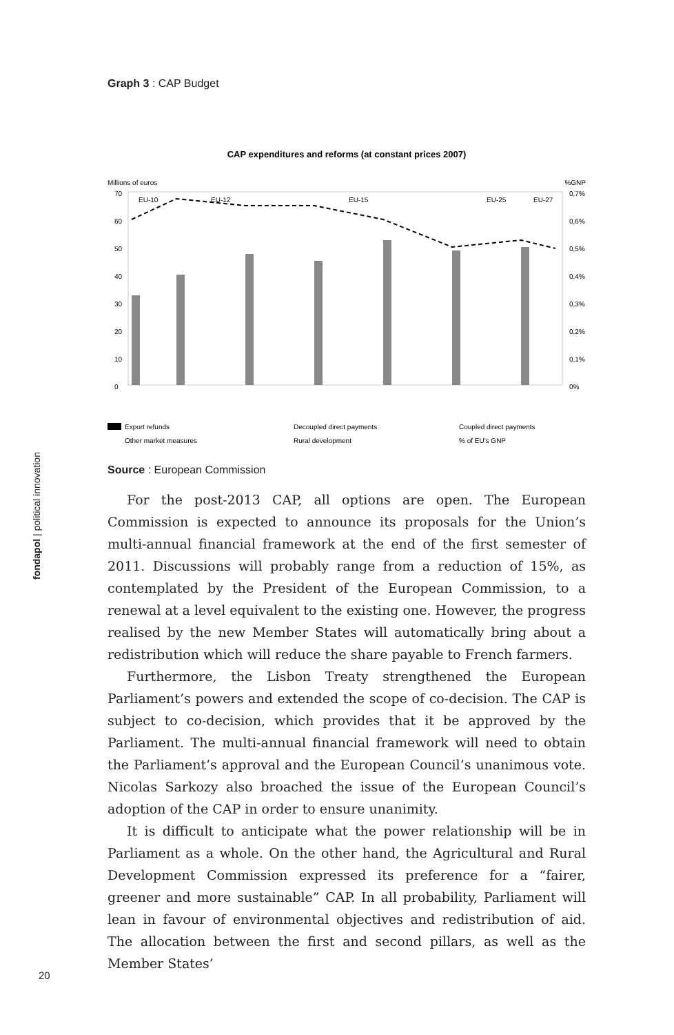fondapol | political innovation
Graph 3 : CAP Budget
CAP expenditures and reforms (at constant prices 2007)
Millions of euros
%GNP
70
60
50
40
30
20
10
0
0,7%
0,6%
0,5%
0,4%
0,3%
0,2%
0,1%
0%
EU-10
EU-12
EU-15
EU-25
EU-27
Export refunds
Decoupled direct payments
Coupled direct payments
Other market measures
Rural development
% of EU's GNP
Source : European Commission
For the post-2013 CAP, all options are open. The European Commission is expected to announce its proposals for the Union’s multi-annual financial framework at the end of the first semester of 2011. Discussions will probably range from a reduction of 15%, as contemplated by the President of the European Commission, to a renewal at a level equivalent to the existing one. However, the progress realised by the new Member States will automatically bring about a redistribution which will reduce the share payable to French farmers.
Furthermore, the Lisbon Treaty strengthened the European Parliament’s powers and extended the scope of co-decision. The CAP is subject to co-decision, which provides that it be approved by the Parliament. The multi-annual financial framework will need to obtain the Parliament’s approval and the European Council’s unanimous vote. Nicolas Sarkozy also broached the issue of the European Council’s adoption of the CAP in order to ensure unanimity.
It is difficult to anticipate what the power relationship will be in Parliament as a whole. On the other hand, the Agricultural and Rural Development Commission expressed its preference for a “fairer, greener and more sustainable” CAP. In all probability, Parliament will lean in favour of environmental objectives and redistribution of aid. The allocation between the first and second pillars, as well as the Member States’
20